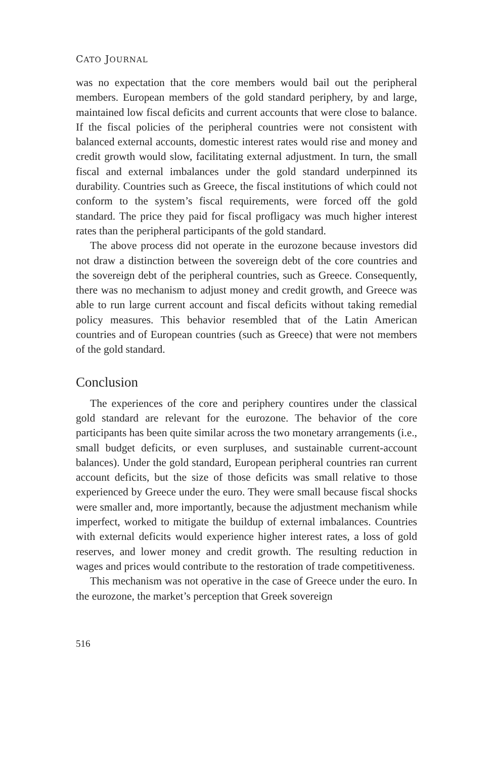CATO JOURNAL
was no expectation that the core members would bail out the peripheral members. European members of the gold standard periphery, by and large, maintained low fiscal deficits and current accounts that were close to balance. If the fiscal policies of the peripheral countries were not consistent with balanced external accounts, domestic interest rates would rise and money and credit growth would slow, facilitating external adjustment. In turn, the small fiscal and external imbalances under the gold standard underpinned its durability. Countries such as Greece, the fiscal institutions of which could not conform to the system’s fiscal requirements, were forced off the gold standard. The price they paid for fiscal profligacy was much higher interest rates than the peripheral participants of the gold standard.
The above process did not operate in the eurozone because investors did not draw a distinction between the sovereign debt of the core countries and the sovereign debt of the peripheral countries, such as Greece. Consequently, there was no mechanism to adjust money and credit growth, and Greece was able to run large current account and fiscal deficits without taking remedial policy measures. This behavior resembled that of the Latin American countries and of European countries (such as Greece) that were not members of the gold standard.
Conclusion
The experiences of the core and periphery countires under the classical gold standard are relevant for the eurozone. The behavior of the core participants has been quite similar across the two monetary arrangements (i.e., small budget deficits, or even surpluses, and sustainable current-account balances). Under the gold standard, European peripheral countries ran current account deficits, but the size of those deficits was small relative to those experienced by Greece under the euro. They were small because fiscal shocks were smaller and, more importantly, because the adjustment mechanism while imperfect, worked to mitigate the buildup of external imbalances. Countries with external deficits would experience higher interest rates, a loss of gold reserves, and lower money and credit growth. The resulting reduction in wages and prices would contribute to the restoration of trade competitiveness.
This mechanism was not operative in the case of Greece under the euro. In the eurozone, the market’s perception that Greek sovereign
516